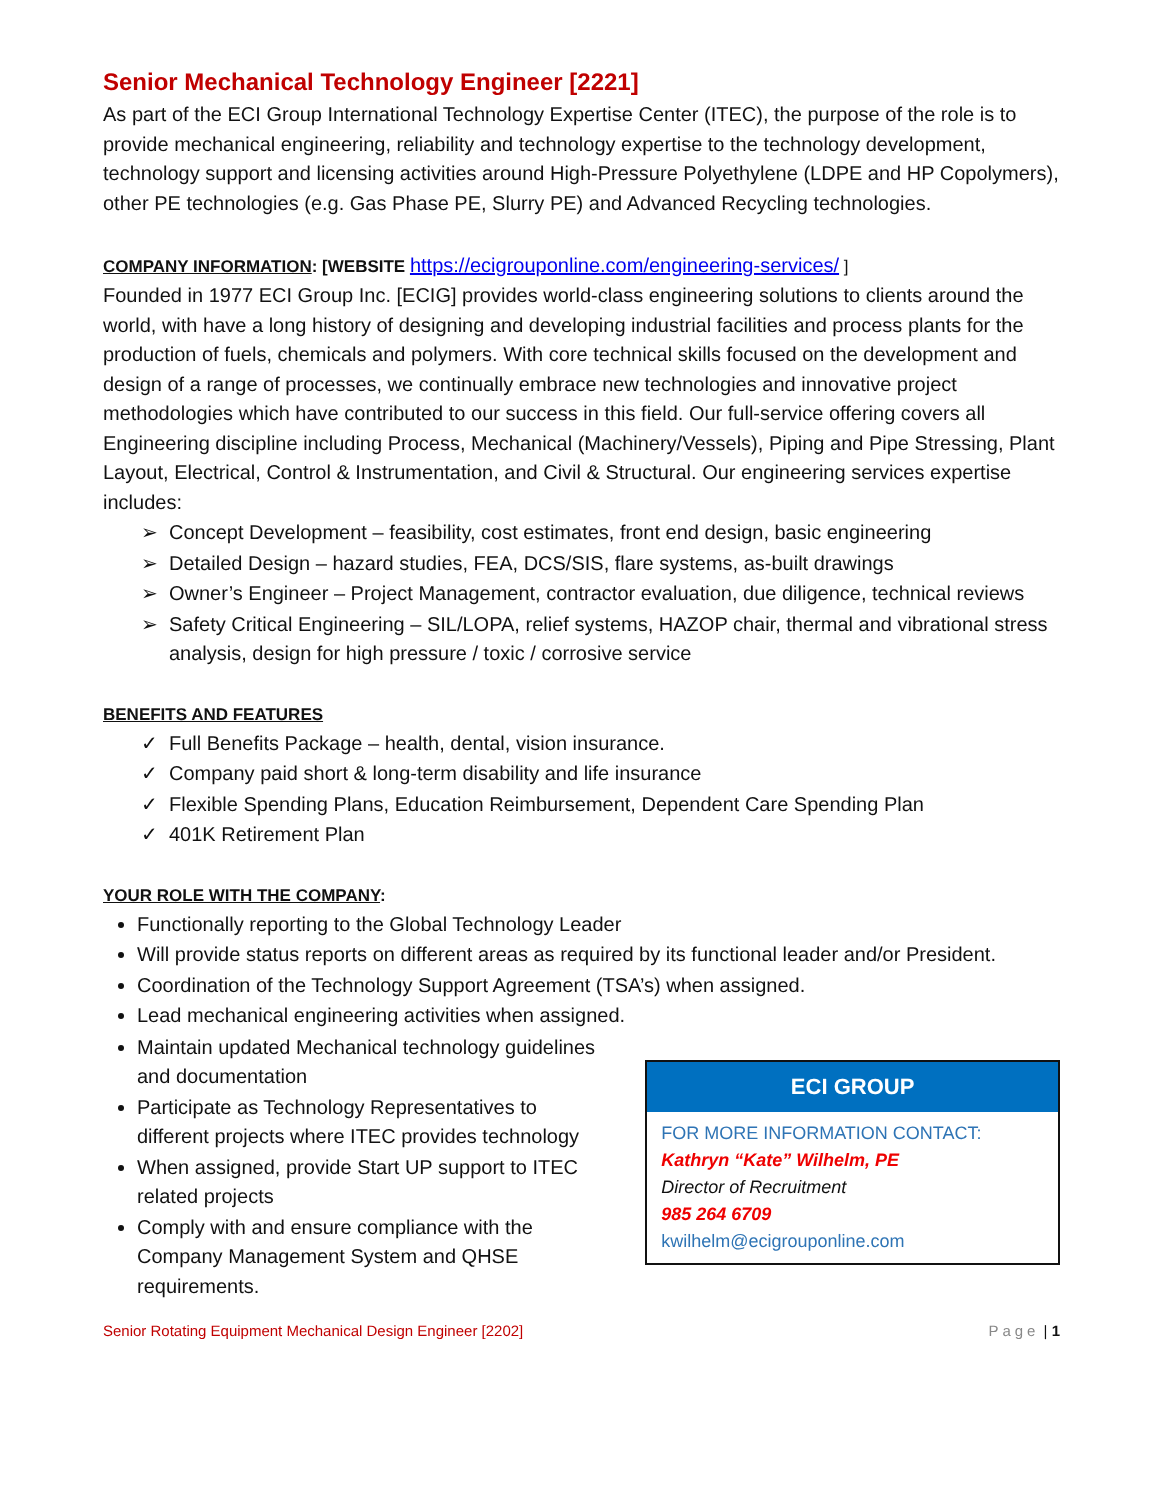Senior Mechanical Technology Engineer [2221]
As part of the ECI Group International Technology Expertise Center (ITEC), the purpose of the role is to provide mechanical engineering, reliability and technology expertise to the technology development, technology support and licensing activities around High-Pressure Polyethylene (LDPE and HP Copolymers), other PE technologies (e.g. Gas Phase PE, Slurry PE) and Advanced Recycling technologies.
COMPANY INFORMATION: [WEBSITE https://ecigrouponline.com/engineering-services/ ]
Founded in 1977 ECI Group Inc. [ECIG] provides world-class engineering solutions to clients around the world, with have a long history of designing and developing industrial facilities and process plants for the production of fuels, chemicals and polymers. With core technical skills focused on the development and design of a range of processes, we continually embrace new technologies and innovative project methodologies which have contributed to our success in this field. Our full-service offering covers all Engineering discipline including Process, Mechanical (Machinery/Vessels), Piping and Pipe Stressing, Plant Layout, Electrical, Control & Instrumentation, and Civil & Structural. Our engineering services expertise includes:
Concept Development – feasibility, cost estimates, front end design, basic engineering
Detailed Design – hazard studies, FEA, DCS/SIS, flare systems, as-built drawings
Owner’s Engineer – Project Management, contractor evaluation, due diligence, technical reviews
Safety Critical Engineering – SIL/LOPA, relief systems, HAZOP chair, thermal and vibrational stress analysis, design for high pressure / toxic / corrosive service
BENEFITS AND FEATURES
Full Benefits Package – health, dental, vision insurance.
Company paid short & long-term disability and life insurance
Flexible Spending Plans, Education Reimbursement, Dependent Care Spending Plan
401K Retirement Plan
YOUR ROLE WITH THE COMPANY:
Functionally reporting to the Global Technology Leader
Will provide status reports on different areas as required by its functional leader and/or President.
Coordination of the Technology Support Agreement (TSA’s) when assigned.
Lead mechanical engineering activities when assigned.
Maintain updated Mechanical technology guidelines and documentation
Participate as Technology Representatives to different projects where ITEC provides technology
When assigned, provide Start UP support to ITEC related projects
Comply with and ensure compliance with the Company Management System and QHSE requirements.
ECI GROUP
FOR MORE INFORMATION CONTACT:
Kathryn “Kate” Wilhelm, PE
Director of Recruitment
985 264 6709
kwilhelm@ecigrouponline.com
Senior Rotating Equipment Mechanical Design Engineer [2202] Page | 1